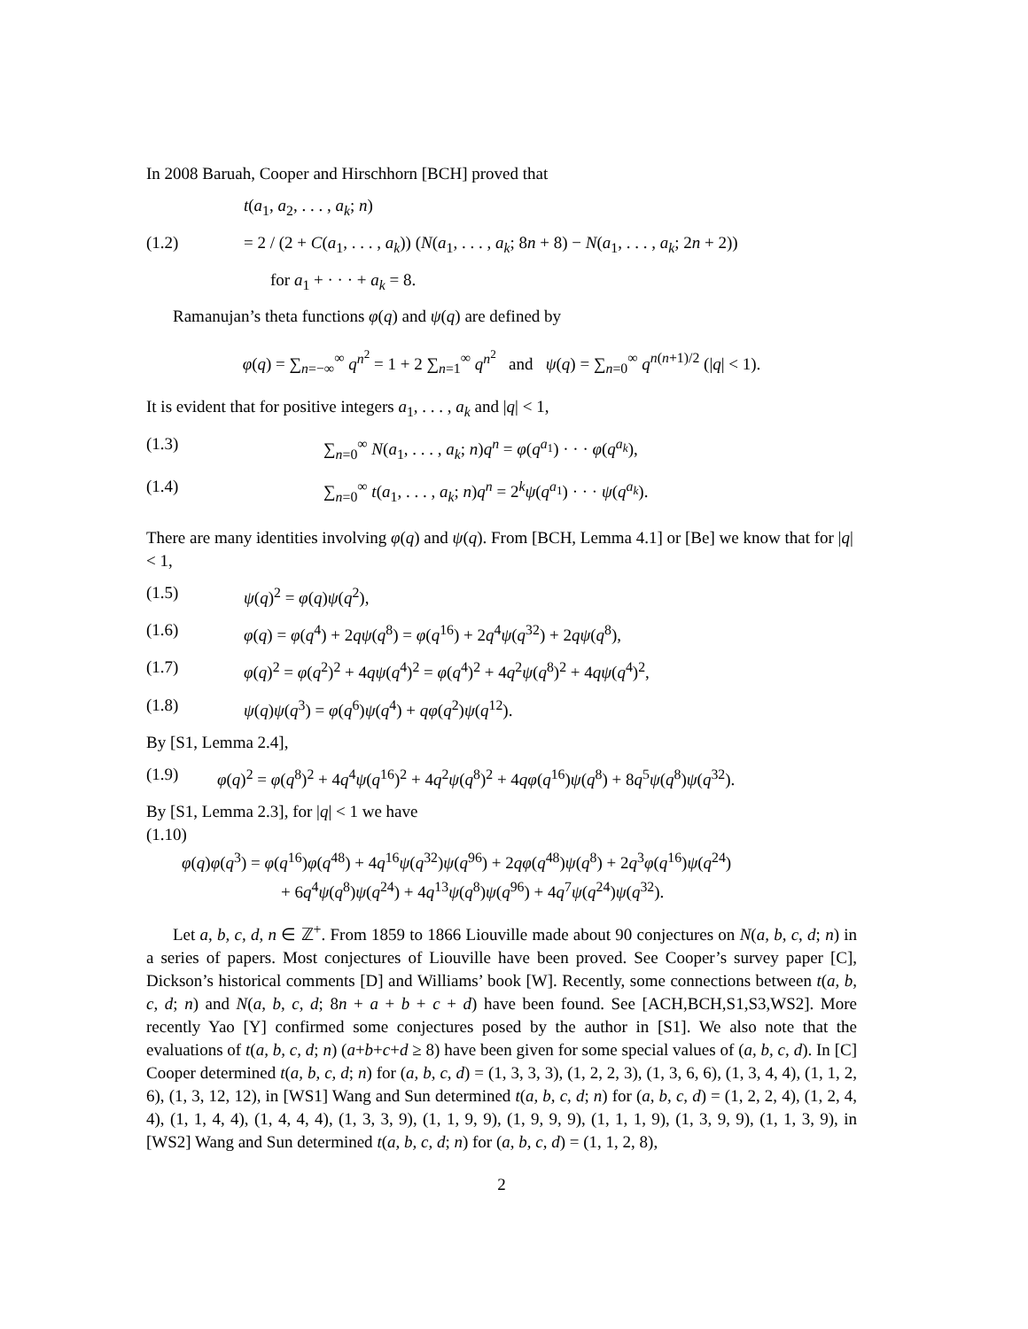In 2008 Baruah, Cooper and Hirschhorn [BCH] proved that
t(a<sub>1</sub>, a<sub>2</sub>, . . . , a<sub>k</sub>; n)
(1.2) = 2 / (2 + C(a<sub>1</sub>, . . . , a<sub>k</sub>)) (N(a<sub>1</sub>, . . . , a<sub>k</sub>; 8n + 8) − N(a<sub>1</sub>, . . . , a<sub>k</sub>; 2n + 2))
for a<sub>1</sub> + · · · + a<sub>k</sub> = 8.
Ramanujan’s theta functions φ(q) and ψ(q) are defined by
φ(q) = ∑<sub>n=−∞</sub><sup>∞</sup> q<sup>n<sup>2</sup></sup> = 1 + 2 ∑<sub>n=1</sub><sup>∞</sup> q<sup>n<sup>2</sup></sup> and ψ(q) = ∑<sub>n=0</sub><sup>∞</sup> q<sup>n(n+1)/2</sup> (|q| < 1).
It is evident that for positive integers a<sub>1</sub>, . . . , a<sub>k</sub> and |q| < 1,
(1.3) ∑<sub>n=0</sub><sup>∞</sup> N(a<sub>1</sub>, . . . , a<sub>k</sub>; n)q<sup>n</sup> = φ(q<sup>a<sub>1</sub></sup>) · · · φ(q<sup>a<sub>k</sub></sup>),
(1.4) ∑<sub>n=0</sub><sup>∞</sup> t(a<sub>1</sub>, . . . , a<sub>k</sub>; n)q<sup>n</sup> = 2<sup>k</sup>ψ(q<sup>a<sub>1</sub></sup>) · · · ψ(q<sup>a<sub>k</sub></sup>).
There are many identities involving φ(q) and ψ(q). From [BCH, Lemma 4.1] or [Be] we know that for |q| < 1,
(1.5) ψ(q)<sup>2</sup> = φ(q)ψ(q<sup>2</sup>),
(1.6) φ(q) = φ(q<sup>4</sup>) + 2qψ(q<sup>8</sup>) = φ(q<sup>16</sup>) + 2q<sup>4</sup>ψ(q<sup>32</sup>) + 2qψ(q<sup>8</sup>),
(1.7) φ(q)<sup>2</sup> = φ(q<sup>2</sup>)<sup>2</sup> + 4qψ(q<sup>4</sup>)<sup>2</sup> = φ(q<sup>4</sup>)<sup>2</sup> + 4q<sup>2</sup>ψ(q<sup>8</sup>)<sup>2</sup> + 4qψ(q<sup>4</sup>)<sup>2</sup>,
(1.8) ψ(q)ψ(q<sup>3</sup>) = φ(q<sup>6</sup>)ψ(q<sup>4</sup>) + qφ(q<sup>2</sup>)ψ(q<sup>12</sup>).
By [S1, Lemma 2.4],
(1.9) φ(q)<sup>2</sup> = φ(q<sup>8</sup>)<sup>2</sup> + 4q<sup>4</sup>ψ(q<sup>16</sup>)<sup>2</sup> + 4q<sup>2</sup>ψ(q<sup>8</sup>)<sup>2</sup> + 4qφ(q<sup>16</sup>)ψ(q<sup>8</sup>) + 8q<sup>5</sup>ψ(q<sup>8</sup>)ψ(q<sup>32</sup>).
By [S1, Lemma 2.3], for |q| < 1 we have
(1.10)
φ(q)φ(q<sup>3</sup>) = φ(q<sup>16</sup>)φ(q<sup>48</sup>) + 4q<sup>16</sup>ψ(q<sup>32</sup>)ψ(q<sup>96</sup>) + 2qφ(q<sup>48</sup>)ψ(q<sup>8</sup>) + 2q<sup>3</sup>φ(q<sup>16</sup>)ψ(q<sup>24</sup>)
+ 6q<sup>4</sup>ψ(q<sup>8</sup>)ψ(q<sup>24</sup>) + 4q<sup>13</sup>ψ(q<sup>8</sup>)ψ(q<sup>96</sup>) + 4q<sup>7</sup>ψ(q<sup>24</sup>)ψ(q<sup>32</sup>).
Let a, b, c, d, n ∈ ℤ<sup>+</sup>. From 1859 to 1866 Liouville made about 90 conjectures on N(a, b, c, d; n) in a series of papers. Most conjectures of Liouville have been proved. See Cooper’s survey paper [C], Dickson’s historical comments [D] and Williams’ book [W]. Recently, some connections between t(a, b, c, d; n) and N(a, b, c, d; 8n + a + b + c + d) have been found. See [ACH,BCH,S1,S3,WS2]. More recently Yao [Y] confirmed some conjectures posed by the author in [S1]. We also note that the evaluations of t(a, b, c, d; n) (a+b+c+d ≥ 8) have been given for some special values of (a, b, c, d). In [C] Cooper determined t(a, b, c, d; n) for (a, b, c, d) = (1, 3, 3, 3), (1, 2, 2, 3), (1, 3, 6, 6), (1, 3, 4, 4), (1, 1, 2, 6), (1, 3, 12, 12), in [WS1] Wang and Sun determined t(a, b, c, d; n) for (a, b, c, d) = (1, 2, 2, 4), (1, 2, 4, 4), (1, 1, 4, 4), (1, 4, 4, 4), (1, 3, 3, 9), (1, 1, 9, 9), (1, 9, 9, 9), (1, 1, 1, 9), (1, 3, 9, 9), (1, 1, 3, 9), in [WS2] Wang and Sun determined t(a, b, c, d; n) for (a, b, c, d) = (1, 1, 2, 8),
2